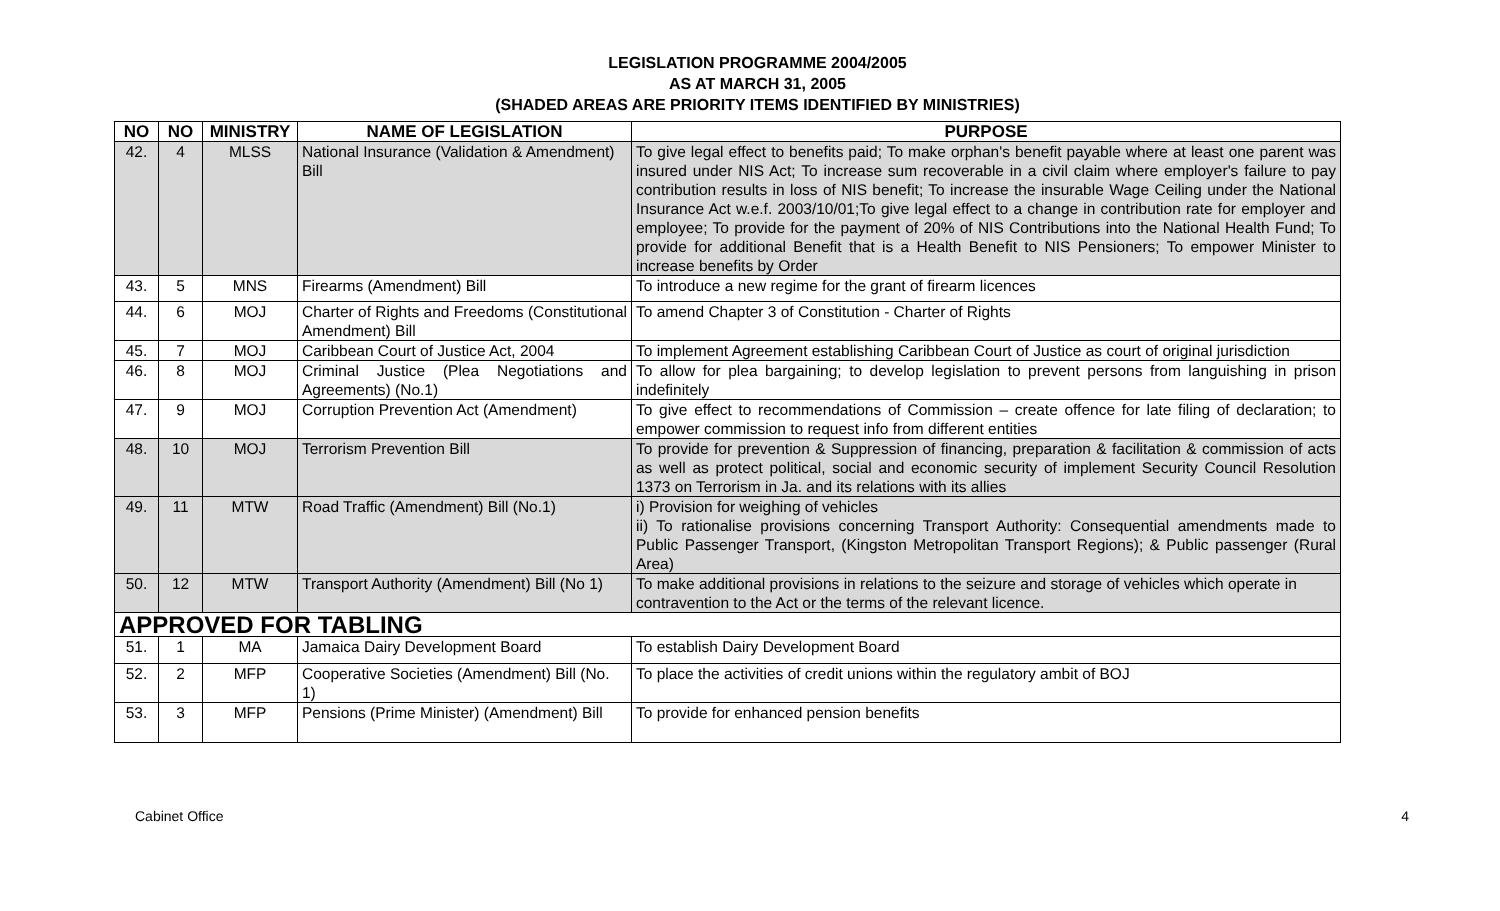LEGISLATION PROGRAMME 2004/2005
AS AT MARCH 31, 2005
(SHADED AREAS ARE PRIORITY ITEMS IDENTIFIED BY MINISTRIES)
| NO | NO | MINISTRY | NAME OF LEGISLATION | PURPOSE |
| --- | --- | --- | --- | --- |
| 42. | 4 | MLSS | National Insurance (Validation & Amendment) Bill | To give legal effect to benefits paid; To make orphan's benefit payable where at least one parent was insured under NIS Act; To increase sum recoverable in a civil claim where employer's failure to pay contribution results in loss of NIS benefit; To increase the insurable Wage Ceiling under the National Insurance Act w.e.f. 2003/10/01;To give legal effect to a change in contribution rate for employer and employee; To provide for the payment of 20% of NIS Contributions into the National Health Fund; To provide for additional Benefit that is a Health Benefit to NIS Pensioners; To empower Minister to increase benefits by Order |
| 43. | 5 | MNS | Firearms (Amendment) Bill | To introduce a new regime for the grant of firearm licences |
| 44. | 6 | MOJ | Charter of Rights and Freedoms (Constitutional Amendment) Bill | To amend Chapter 3 of Constitution - Charter of Rights |
| 45. | 7 | MOJ | Caribbean Court of Justice Act, 2004 | To implement Agreement establishing Caribbean Court of Justice as court of original jurisdiction |
| 46. | 8 | MOJ | Criminal Justice (Plea Negotiations and Agreements) (No.1) | To allow for plea bargaining; to develop legislation to prevent persons from languishing in prison indefinitely |
| 47. | 9 | MOJ | Corruption Prevention Act (Amendment) | To give effect to recommendations of Commission – create offence for late filing of declaration; to empower commission to request info from different entities |
| 48. | 10 | MOJ | Terrorism Prevention Bill | To provide for prevention & Suppression of financing, preparation & facilitation & commission of acts as well as protect political, social and economic security of implement Security Council Resolution 1373 on Terrorism in Ja. and its relations with its allies |
| 49. | 11 | MTW | Road Traffic (Amendment) Bill (No.1) | i) Provision for weighing of vehicles ii) To rationalise provisions concerning Transport Authority: Consequential amendments made to Public Passenger Transport, (Kingston Metropolitan Transport Regions); & Public passenger (Rural Area) |
| 50. | 12 | MTW | Transport Authority (Amendment) Bill (No 1) | To make additional provisions in relations to the seizure and storage of vehicles which operate in contravention to the Act or the terms of the relevant licence. |
| APPROVED FOR TABLING | | | | |
| 51. | 1 | MA | Jamaica Dairy Development Board | To establish Dairy Development Board |
| 52. | 2 | MFP | Cooperative Societies (Amendment) Bill (No. 1) | To place the activities of credit unions within the regulatory ambit of BOJ |
| 53. | 3 | MFP | Pensions (Prime Minister) (Amendment) Bill | To provide for enhanced pension benefits |
Cabinet Office 4